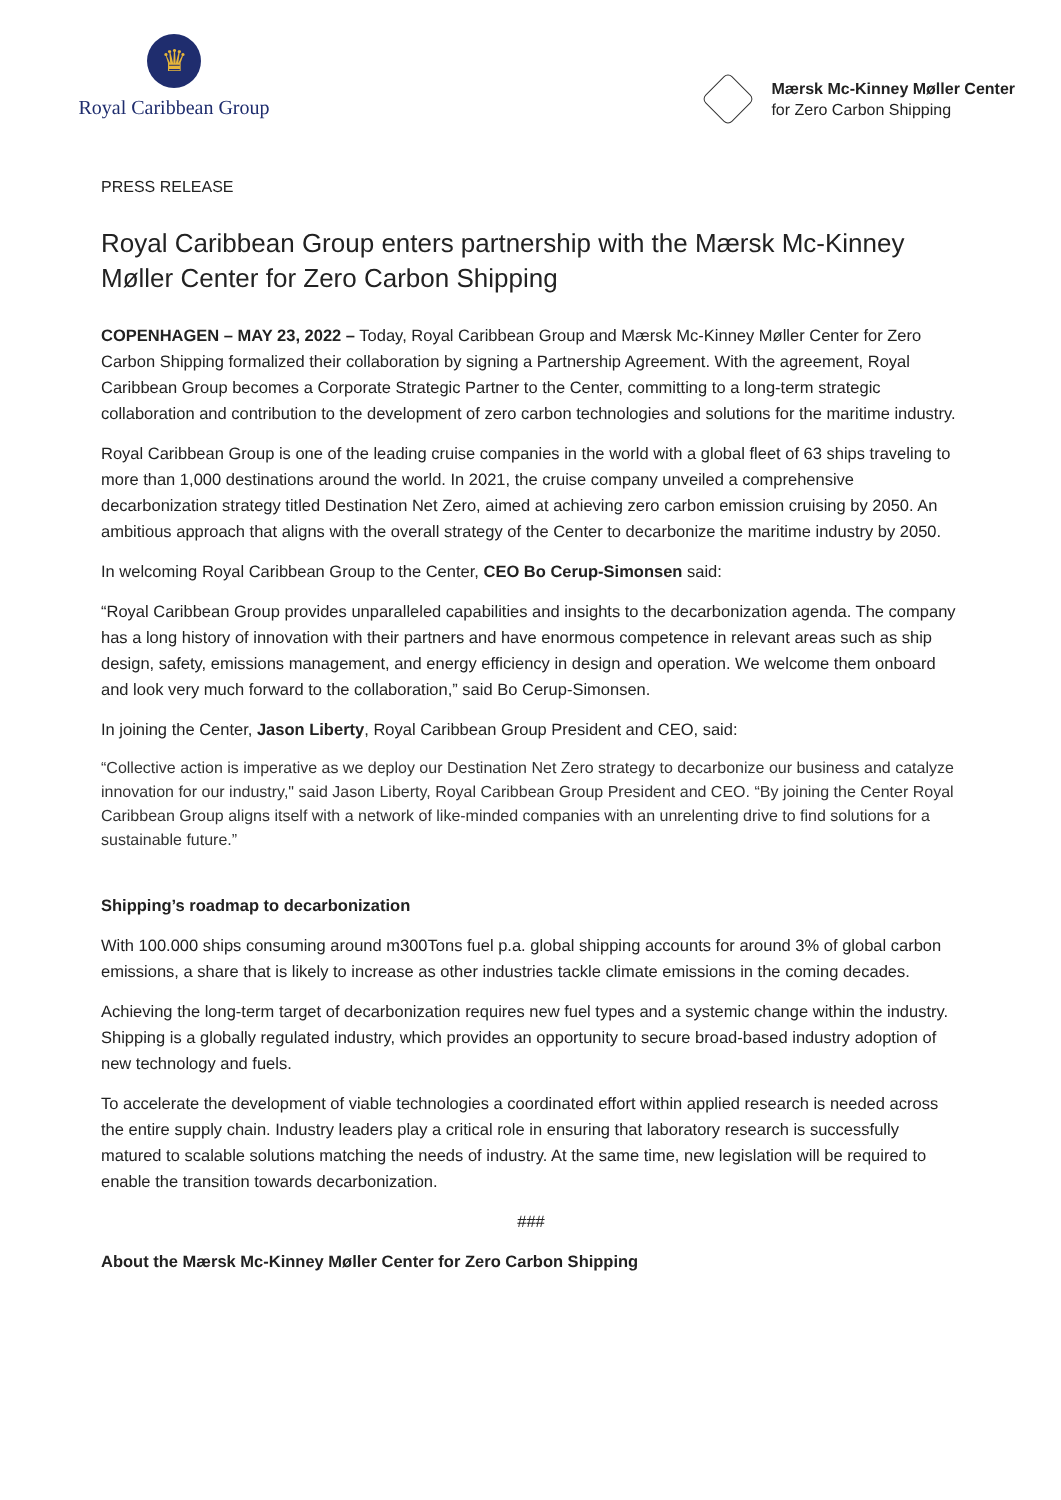♛
Royal Caribbean Group
Mærsk Mc-Kinney Møller Center
for Zero Carbon Shipping
PRESS RELEASE
Royal Caribbean Group enters partnership with the Mærsk Mc-Kinney Møller Center for Zero Carbon Shipping
COPENHAGEN – MAY 23, 2022 – Today, Royal Caribbean Group and Mærsk Mc-Kinney Møller Center for Zero Carbon Shipping formalized their collaboration by signing a Partnership Agreement. With the agreement, Royal Caribbean Group becomes a Corporate Strategic Partner to the Center, committing to a long-term strategic collaboration and contribution to the development of zero carbon technologies and solutions for the maritime industry.
Royal Caribbean Group is one of the leading cruise companies in the world with a global fleet of 63 ships traveling to more than 1,000 destinations around the world. In 2021, the cruise company unveiled a comprehensive decarbonization strategy titled Destination Net Zero, aimed at achieving zero carbon emission cruising by 2050. An ambitious approach that aligns with the overall strategy of the Center to decarbonize the maritime industry by 2050.
In welcoming Royal Caribbean Group to the Center, CEO Bo Cerup-Simonsen said:
“Royal Caribbean Group provides unparalleled capabilities and insights to the decarbonization agenda. The company has a long history of innovation with their partners and have enormous competence in relevant areas such as ship design, safety, emissions management, and energy efficiency in design and operation. We welcome them onboard and look very much forward to the collaboration,” said Bo Cerup-Simonsen.
In joining the Center, Jason Liberty, Royal Caribbean Group President and CEO, said:
“Collective action is imperative as we deploy our Destination Net Zero strategy to decarbonize our business and catalyze innovation for our industry," said Jason Liberty, Royal Caribbean Group President and CEO. “By joining the Center Royal Caribbean Group aligns itself with a network of like-minded companies with an unrelenting drive to find solutions for a sustainable future.”
Shipping’s roadmap to decarbonization
With 100.000 ships consuming around m300Tons fuel p.a. global shipping accounts for around 3% of global carbon emissions, a share that is likely to increase as other industries tackle climate emissions in the coming decades.
Achieving the long-term target of decarbonization requires new fuel types and a systemic change within the industry. Shipping is a globally regulated industry, which provides an opportunity to secure broad-based industry adoption of new technology and fuels.
To accelerate the development of viable technologies a coordinated effort within applied research is needed across the entire supply chain. Industry leaders play a critical role in ensuring that laboratory research is successfully matured to scalable solutions matching the needs of industry. At the same time, new legislation will be required to enable the transition towards decarbonization.
###
About the Mærsk Mc-Kinney Møller Center for Zero Carbon Shipping